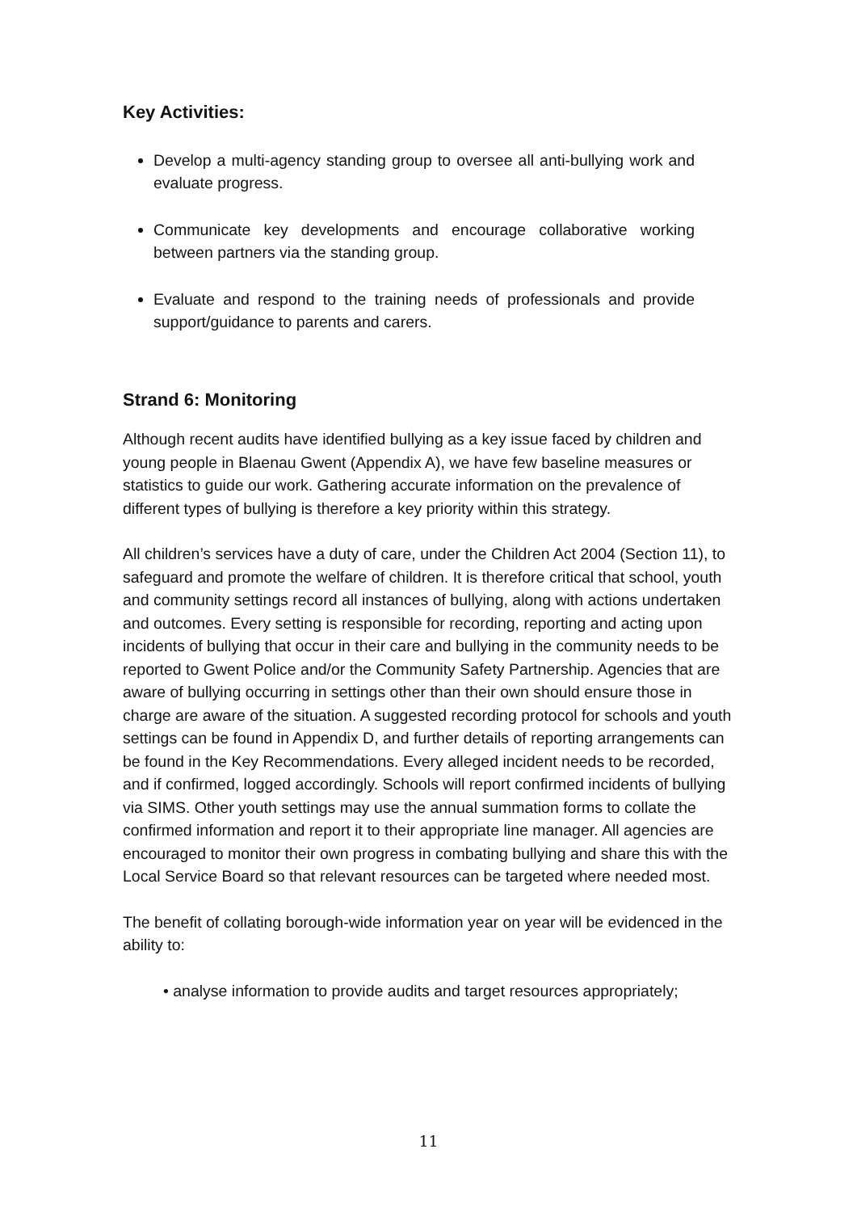Key Activities:
Develop a multi-agency standing group to oversee all anti-bullying work and evaluate progress.
Communicate key developments and encourage collaborative working between partners via the standing group.
Evaluate and respond to the training needs of professionals and provide support/guidance to parents and carers.
Strand 6: Monitoring
Although recent audits have identified bullying as a key issue faced by children and young people in Blaenau Gwent (Appendix A), we have few baseline measures or statistics to guide our work. Gathering accurate information on the prevalence of different types of bullying is therefore a key priority within this strategy.
All children’s services have a duty of care, under the Children Act 2004 (Section 11), to safeguard and promote the welfare of children. It is therefore critical that school, youth and community settings record all instances of bullying, along with actions undertaken and outcomes. Every setting is responsible for recording, reporting and acting upon incidents of bullying that occur in their care and bullying in the community needs to be reported to Gwent Police and/or the Community Safety Partnership. Agencies that are aware of bullying occurring in settings other than their own should ensure those in charge are aware of the situation. A suggested recording protocol for schools and youth settings can be found in Appendix D, and further details of reporting arrangements can be found in the Key Recommendations. Every alleged incident needs to be recorded, and if confirmed, logged accordingly. Schools will report confirmed incidents of bullying via SIMS. Other youth settings may use the annual summation forms to collate the confirmed information and report it to their appropriate line manager. All agencies are encouraged to monitor their own progress in combating bullying and share this with the Local Service Board so that relevant resources can be targeted where needed most.
The benefit of collating borough-wide information year on year will be evidenced in the ability to:
• analyse information to provide audits and target resources appropriately;
11